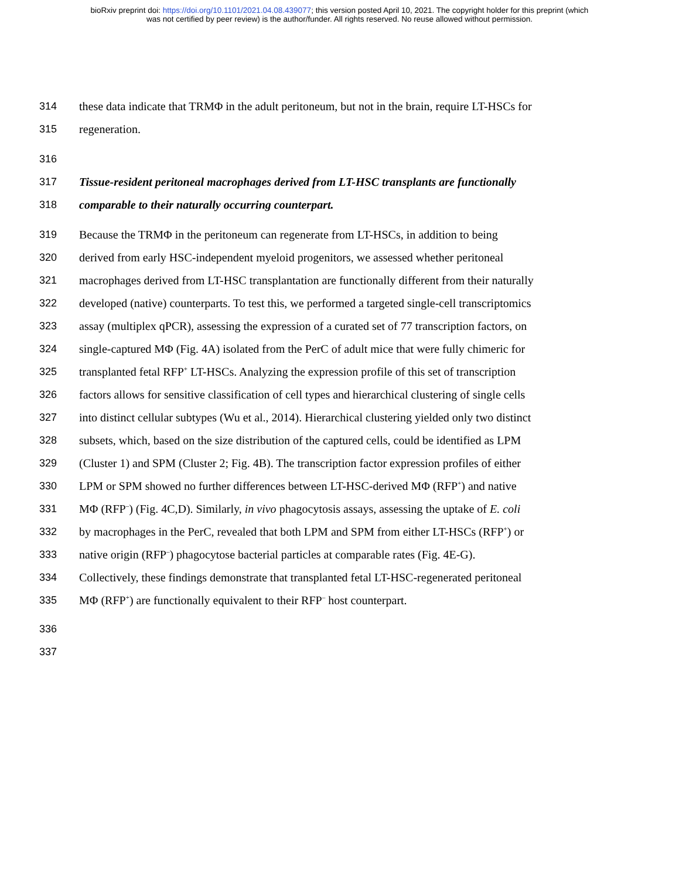bioRxiv preprint doi: https://doi.org/10.1101/2021.04.08.439077; this version posted April 10, 2021. The copyright holder for this preprint (which
was not certified by peer review) is the author/funder. All rights reserved. No reuse allowed without permission.
314 these data indicate that TRMΦ in the adult peritoneum, but not in the brain, require LT-HSCs for
315 regeneration.
316
317 Tissue-resident peritoneal macrophages derived from LT-HSC transplants are functionally
318 comparable to their naturally occurring counterpart.
319 Because the TRMΦ in the peritoneum can regenerate from LT-HSCs, in addition to being
320 derived from early HSC-independent myeloid progenitors, we assessed whether peritoneal
321 macrophages derived from LT-HSC transplantation are functionally different from their naturally
322 developed (native) counterparts. To test this, we performed a targeted single-cell transcriptomics
323 assay (multiplex qPCR), assessing the expression of a curated set of 77 transcription factors, on
324 single-captured MΦ (Fig. 4A) isolated from the PerC of adult mice that were fully chimeric for
325 transplanted fetal RFP<sup>+</sup> LT-HSCs. Analyzing the expression profile of this set of transcription
326 factors allows for sensitive classification of cell types and hierarchical clustering of single cells
327 into distinct cellular subtypes (Wu et al., 2014). Hierarchical clustering yielded only two distinct
328 subsets, which, based on the size distribution of the captured cells, could be identified as LPM
329 (Cluster 1) and SPM (Cluster 2; Fig. 4B). The transcription factor expression profiles of either
330 LPM or SPM showed no further differences between LT-HSC-derived MΦ (RFP<sup>+</sup>) and native
331 MΦ (RFP<sup>–</sup>) (Fig. 4C,D). Similarly, in vivo phagocytosis assays, assessing the uptake of E. coli
332 by macrophages in the PerC, revealed that both LPM and SPM from either LT-HSCs (RFP<sup>+</sup>) or
333 native origin (RFP<sup>–</sup>) phagocytose bacterial particles at comparable rates (Fig. 4E-G).
334 Collectively, these findings demonstrate that transplanted fetal LT-HSC-regenerated peritoneal
335 MΦ (RFP<sup>+</sup>) are functionally equivalent to their RFP<sup>–</sup> host counterpart.
336
337